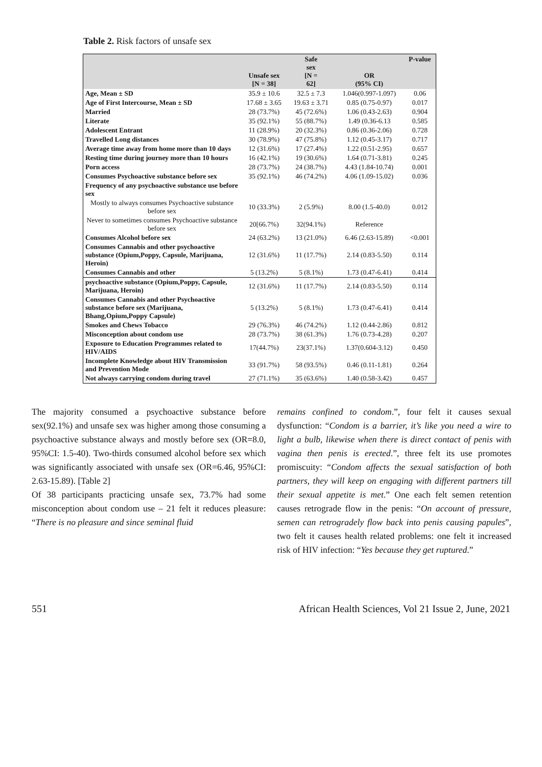Table 2. Risk factors of unsafe sex
| | Unsafe sex [N = 38] | Safe sex [N = 62] | OR (95% CI) | P-value |
| --- | --- | --- | --- | --- |
| Age, Mean ± SD | 35.9 ± 10.6 | 32.5 ± 7.3 | 1.046(0.997-1.097) | 0.06 |
| Age of First Intercourse, Mean ± SD | 17.68 ± 3.65 | 19.63 ± 3.71 | 0.85 (0.75-0.97) | 0.017 |
| Married | 28 (73.7%) | 45 (72.6%) | 1.06 (0.43-2.63) | 0.904 |
| Literate | 35 (92.1%) | 55 (88.7%) | 1.49 (0.36-6.13 | 0.585 |
| Adolescent Entrant | 11 (28.9%) | 20 (32.3%) | 0.86 (0.36-2.06) | 0.728 |
| Travelled Long distances | 30 (78.9%) | 47 (75.8%) | 1.12 (0.45-3.17) | 0.717 |
| Average time away from home more than 10 days | 12 (31.6%) | 17 (27.4%) | 1.22 (0.51-2.95) | 0.657 |
| Resting time during journey more than 10 hours | 16 (42.1%) | 19 (30.6%) | 1.64 (0.71-3.81) | 0.245 |
| Porn access | 28 (73.7%) | 24 (38.7%) | 4.43 (1.84-10.74) | 0.001 |
| Consumes Psychoactive substance before sex | 35 (92.1%) | 46 (74.2%) | 4.06 (1.09-15.02) | 0.036 |
| Frequency of any psychoactive substance use before sex | | | | |
| Mostly to always consumes Psychoactive substance before sex | 10 (33.3%) | 2 (5.9%) | 8.00 (1.5-40.0) | 0.012 |
| Never to sometimes consumes Psychoactive substance before sex | 20[66.7%) | 32(94.1%) | Reference | |
| Consumes Alcohol before sex | 24 (63.2%) | 13 (21.0%) | 6.46 (2.63-15.89) | <0.001 |
| Consumes Cannabis and other psychoactive substance (Opium,Poppy, Capsule, Marijuana, Heroin) | 12 (31.6%) | 11 (17.7%) | 2.14 (0.83-5.50) | 0.114 |
| Consumes Cannabis and other | 5 (13.2%) | 5 (8.1%) | 1.73 (0.47-6.41) | 0.414 |
| psychoactive substance (Opium,Poppy, Capsule, Marijuana, Heroin) | 12 (31.6%) | 11 (17.7%) | 2.14 (0.83-5.50) | 0.114 |
| Consumes Cannabis and other Psychoactive substance before sex (Marijuana, Bhang,Opium,Poppy Capsule) | 5 (13.2%) | 5 (8.1%) | 1.73 (0.47-6.41) | 0.414 |
| Smokes and Chews Tobacco | 29 (76.3%) | 46 (74.2%) | 1.12 (0.44-2.86) | 0.812 |
| Misconception about condom use | 28 (73.7%) | 38 (61.3%) | 1.76 (0.73-4.28) | 0.207 |
| Exposure to Education Programmes related to HIV/AIDS | 17(44.7%) | 23(37.1%) | 1.37(0.604-3.12) | 0.450 |
| Incomplete Knowledge about HIV Transmission and Prevention Mode | 33 (91.7%) | 58 (93.5%) | 0.46 (0.11-1.81) | 0.264 |
| Not always carrying condom during travel | 27 (71.1%) | 35 (63.6%) | 1.40 (0.58-3.42) | 0.457 |
The majority consumed a psychoactive substance before sex(92.1%) and unsafe sex was higher among those consuming a psychoactive substance always and mostly before sex (OR=8.0, 95%CI: 1.5-40). Two-thirds consumed alcohol before sex which was significantly associated with unsafe sex (OR=6.46, 95%CI: 2.63-15.89). [Table 2]
Of 38 participants practicing unsafe sex, 73.7% had some misconception about condom use – 21 felt it reduces pleasure: “There is no pleasure and since seminal fluid
remains confined to condom.”, four felt it causes sexual dysfunction: “Condom is a barrier, it’s like you need a wire to light a bulb, likewise when there is direct contact of penis with vagina then penis is erected.”, three felt its use promotes promiscuity: “Condom affects the sexual satisfaction of both partners, they will keep on engaging with different partners till their sexual appetite is met.” One each felt semen retention causes retrograde flow in the penis: “On account of pressure, semen can retrogradely flow back into penis causing papules”, two felt it causes health related problems: one felt it increased risk of HIV infection: “Yes because they get ruptured.”
551 African Health Sciences, Vol 21 Issue 2, June, 2021